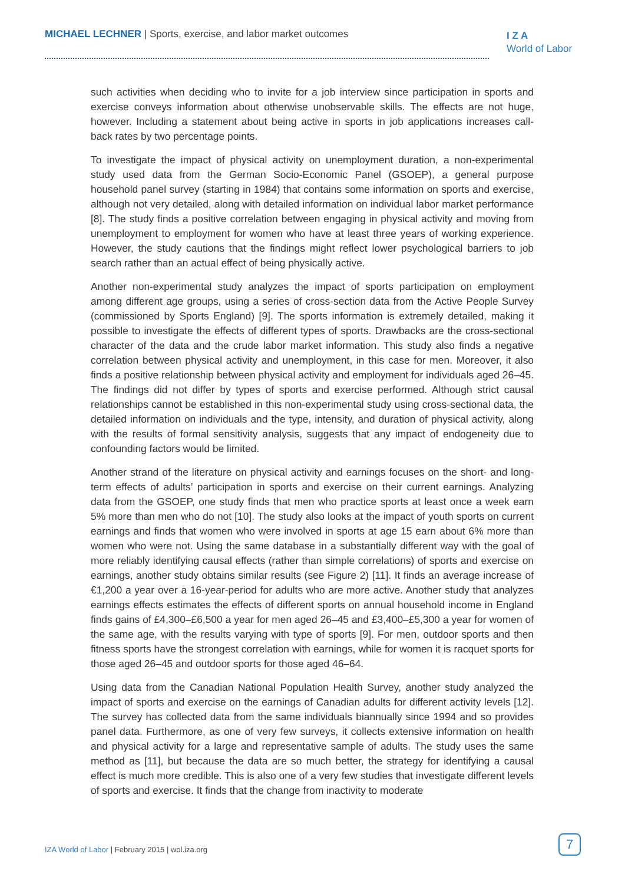MICHAEL LECHNER | Sports, exercise, and labor market outcomes
I Z A
World of Labor
such activities when deciding who to invite for a job interview since participation in sports and exercise conveys information about otherwise unobservable skills. The effects are not huge, however. Including a statement about being active in sports in job applications increases call-back rates by two percentage points.
To investigate the impact of physical activity on unemployment duration, a non-experimental study used data from the German Socio-Economic Panel (GSOEP), a general purpose household panel survey (starting in 1984) that contains some information on sports and exercise, although not very detailed, along with detailed information on individual labor market performance [8]. The study finds a positive correlation between engaging in physical activity and moving from unemployment to employment for women who have at least three years of working experience. However, the study cautions that the findings might reflect lower psychological barriers to job search rather than an actual effect of being physically active.
Another non-experimental study analyzes the impact of sports participation on employment among different age groups, using a series of cross-section data from the Active People Survey (commissioned by Sports England) [9]. The sports information is extremely detailed, making it possible to investigate the effects of different types of sports. Drawbacks are the cross-sectional character of the data and the crude labor market information. This study also finds a negative correlation between physical activity and unemployment, in this case for men. Moreover, it also finds a positive relationship between physical activity and employment for individuals aged 26–45. The findings did not differ by types of sports and exercise performed. Although strict causal relationships cannot be established in this non-experimental study using cross-sectional data, the detailed information on individuals and the type, intensity, and duration of physical activity, along with the results of formal sensitivity analysis, suggests that any impact of endogeneity due to confounding factors would be limited.
Another strand of the literature on physical activity and earnings focuses on the short- and long-term effects of adults’ participation in sports and exercise on their current earnings. Analyzing data from the GSOEP, one study finds that men who practice sports at least once a week earn 5% more than men who do not [10]. The study also looks at the impact of youth sports on current earnings and finds that women who were involved in sports at age 15 earn about 6% more than women who were not. Using the same database in a substantially different way with the goal of more reliably identifying causal effects (rather than simple correlations) of sports and exercise on earnings, another study obtains similar results (see Figure 2) [11]. It finds an average increase of €1,200 a year over a 16-year-period for adults who are more active. Another study that analyzes earnings effects estimates the effects of different sports on annual household income in England finds gains of £4,300–£6,500 a year for men aged 26–45 and £3,400–£5,300 a year for women of the same age, with the results varying with type of sports [9]. For men, outdoor sports and then fitness sports have the strongest correlation with earnings, while for women it is racquet sports for those aged 26–45 and outdoor sports for those aged 46–64.
Using data from the Canadian National Population Health Survey, another study analyzed the impact of sports and exercise on the earnings of Canadian adults for different activity levels [12]. The survey has collected data from the same individuals biannually since 1994 and so provides panel data. Furthermore, as one of very few surveys, it collects extensive information on health and physical activity for a large and representative sample of adults. The study uses the same method as [11], but because the data are so much better, the strategy for identifying a causal effect is much more credible. This is also one of a very few studies that investigate different levels of sports and exercise. It finds that the change from inactivity to moderate
IZA World of Labor | February 2015 | wol.iza.org
7